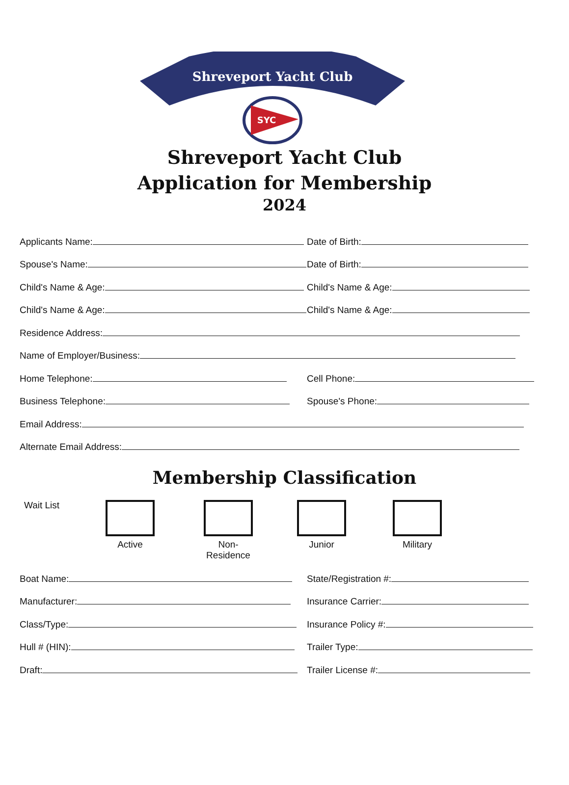Shreveport Yacht Club
SYC
Shreveport Yacht Club
Application for Membership
2024
Applicants Name: Date of Birth:
Spouse's Name: Date of Birth:
Child's Name & Age: Child's Name & Age:
Child's Name & Age: Child's Name & Age:
Residence Address:
Name of Employer/Business:
Home Telephone: Cell Phone:
Business Telephone: Spouse's Phone:
Email Address:
Alternate Email Address:
Membership Classification
Wait List
Active Non-Residence
Junior Military
Boat Name: State/Registration #:
Manufacturer: Insurance Carrier:
Class/Type: Insurance Policy #:
Hull # (HIN): Trailer Type:
Draft: Trailer License #: